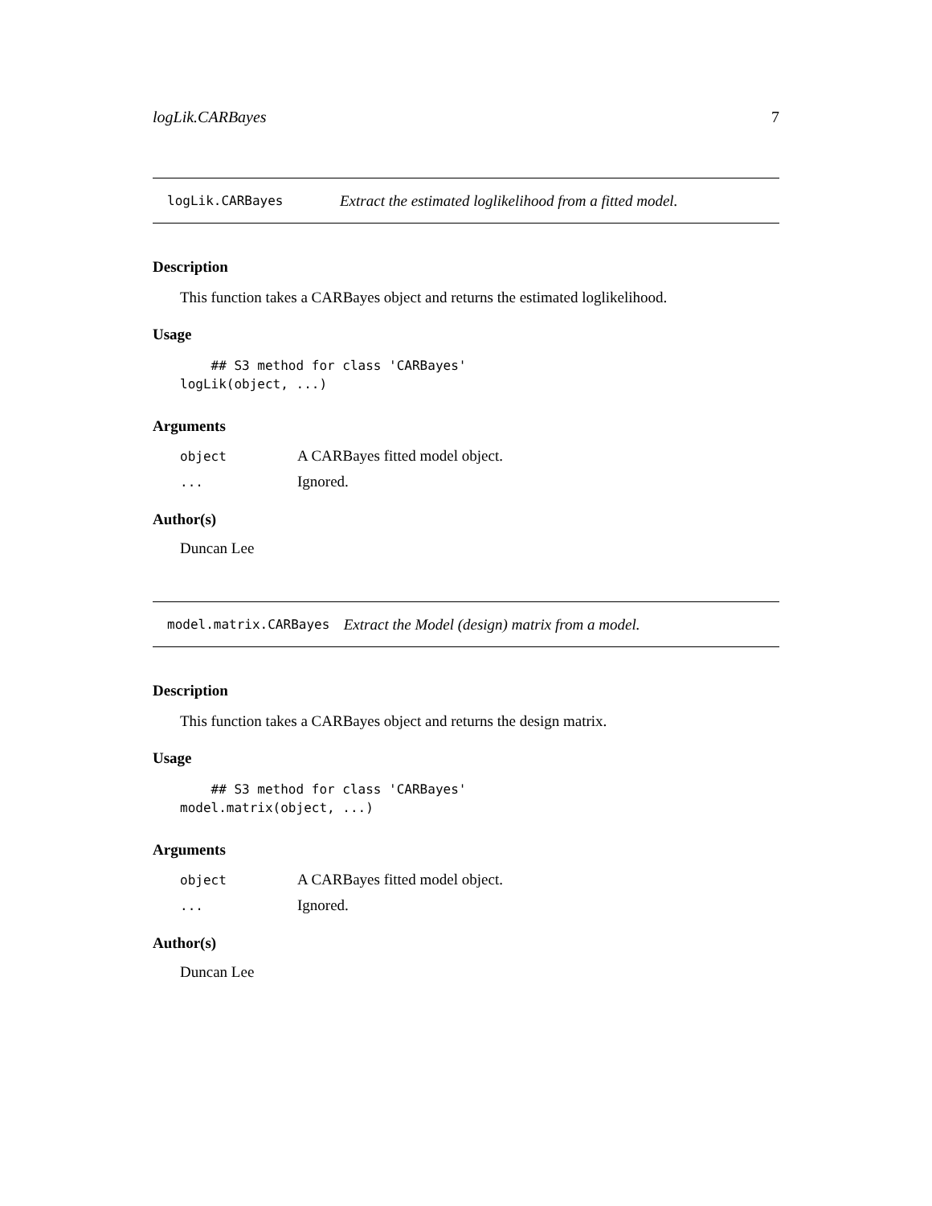logLik.CARBayes 7
logLik.CARBayes Extract the estimated loglikelihood from a fitted model.
Description
This function takes a CARBayes object and returns the estimated loglikelihood.
Usage
    ## S3 method for class 'CARBayes'
logLik(object, ...)
Arguments
| object | A CARBayes fitted model object. |
| ... | Ignored. |
Author(s)
Duncan Lee
model.matrix.CARBayes Extract the Model (design) matrix from a model.
Description
This function takes a CARBayes object and returns the design matrix.
Usage
    ## S3 method for class 'CARBayes'
model.matrix(object, ...)
Arguments
| object | A CARBayes fitted model object. |
| ... | Ignored. |
Author(s)
Duncan Lee